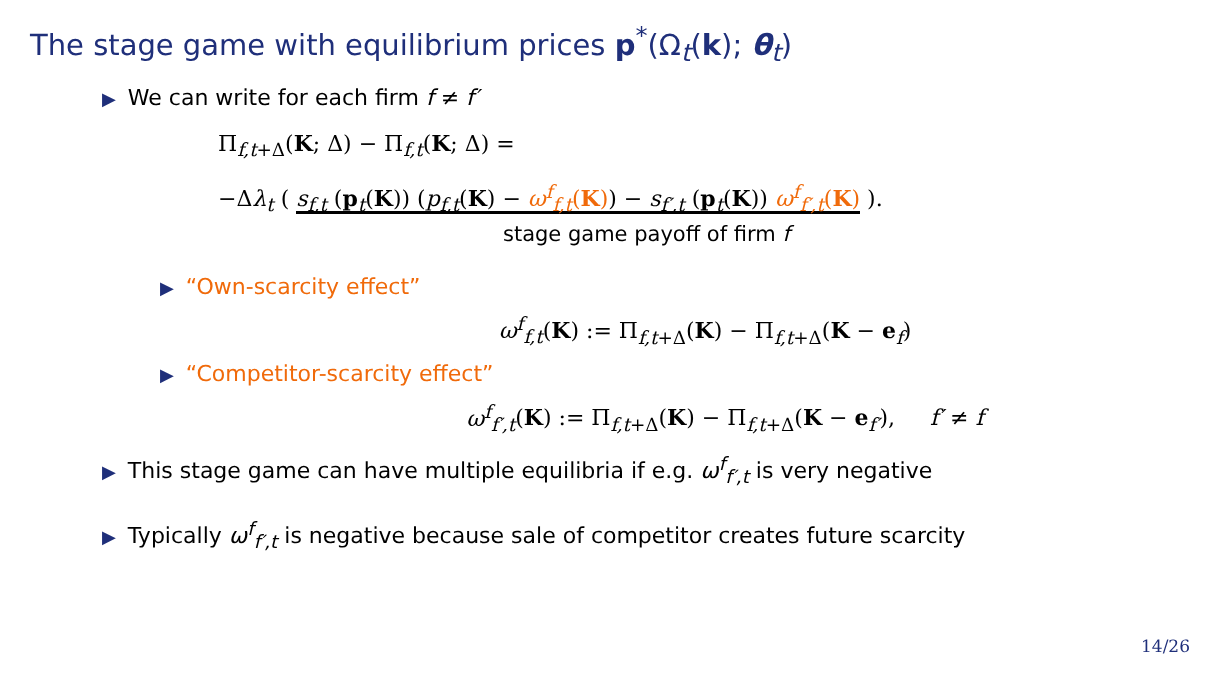The stage game with equilibrium prices p<sup>*</sup>(Ω<sub>t</sub>(k); θ<sub>t</sub>)
▶ We can write for each firm f ≠ f′
Π<sub>f,t+Δ</sub>(K; Δ) − Π<sub>f,t</sub>(K; Δ) =
−Δλ<sub>t</sub> ( s<sub>f,t</sub> (p<sub>t</sub>(K)) (p<sub>f,t</sub>(K) − ω<sup>f</sup><sub>f,t</sub>(K)) − s<sub>f′,t</sub> (p<sub>t</sub>(K)) ω<sup>f</sup><sub>f′,t</sub>(K) ).
stage game payoff of firm f
▶ “Own-scarcity effect”
ω<sup>f</sup><sub>f,t</sub>(K) := Π<sub>f,t+Δ</sub>(K) − Π<sub>f,t+Δ</sub>(K − e<sub>f</sub>)
▶ “Competitor-scarcity effect”
ω<sup>f</sup><sub>f′,t</sub>(K) := Π<sub>f,t+Δ</sub>(K) − Π<sub>f,t+Δ</sub>(K − e<sub>f′</sub>), f′ ≠ f
▶ This stage game can have multiple equilibria if e.g. ω<sup>f</sup><sub>f′,t</sub> is very negative
▶ Typically ω<sup>f</sup><sub>f′,t</sub> is negative because sale of competitor creates future scarcity
14/26